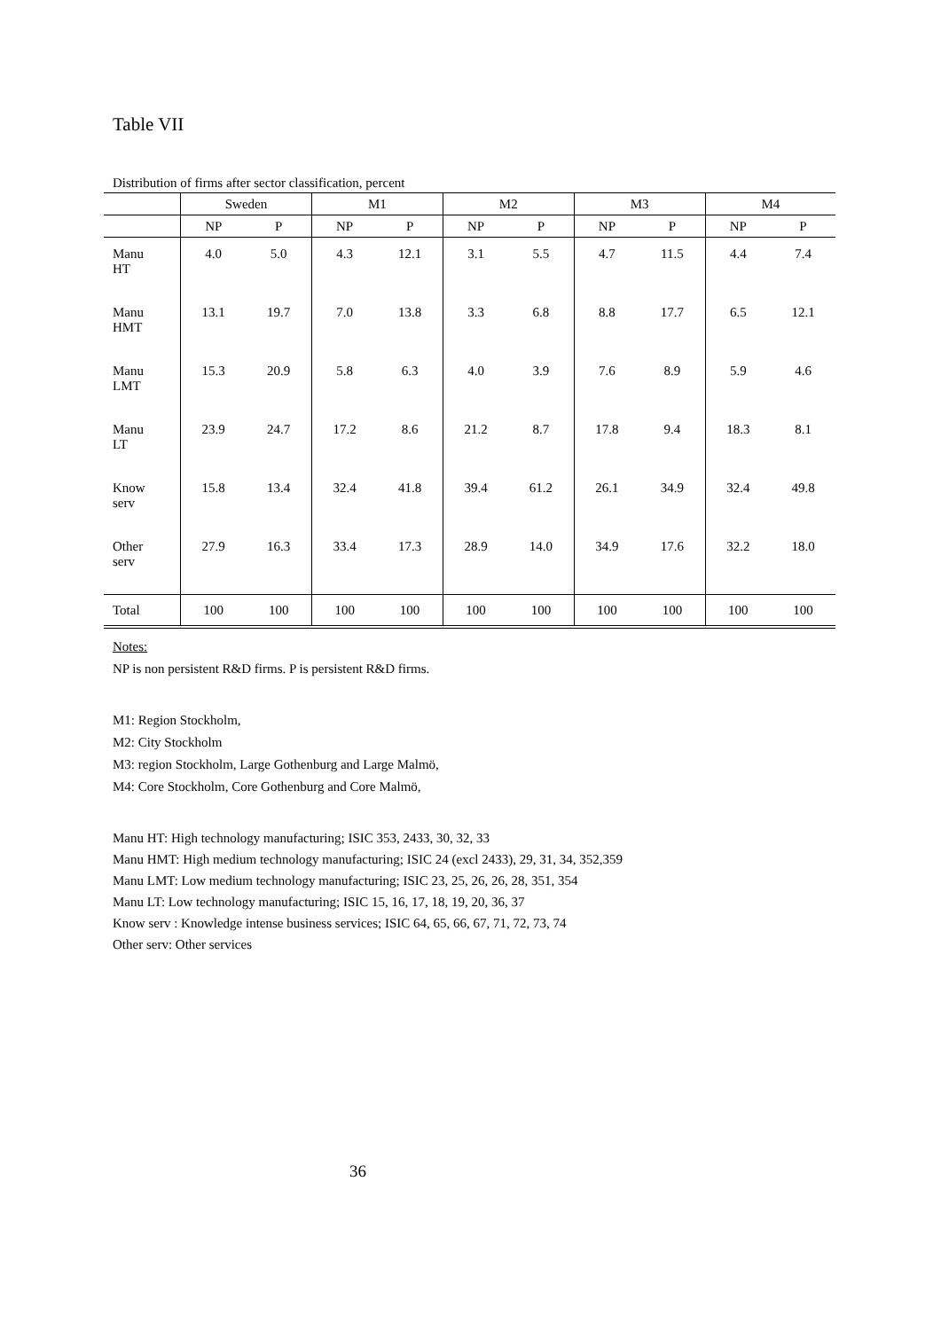Table VII
Distribution of firms after sector classification, percent
| | Sweden | | M1 | | M2 | | M3 | | M4 | |
| | NP | P | NP | P | NP | P | NP | P | NP | P |
| Manu HT | 4.0 | 5.0 | 4.3 | 12.1 | 3.1 | 5.5 | 4.7 | 11.5 | 4.4 | 7.4 |
| Manu HMT | 13.1 | 19.7 | 7.0 | 13.8 | 3.3 | 6.8 | 8.8 | 17.7 | 6.5 | 12.1 |
| Manu LMT | 15.3 | 20.9 | 5.8 | 6.3 | 4.0 | 3.9 | 7.6 | 8.9 | 5.9 | 4.6 |
| Manu LT | 23.9 | 24.7 | 17.2 | 8.6 | 21.2 | 8.7 | 17.8 | 9.4 | 18.3 | 8.1 |
| Know serv | 15.8 | 13.4 | 32.4 | 41.8 | 39.4 | 61.2 | 26.1 | 34.9 | 32.4 | 49.8 |
| Other serv | 27.9 | 16.3 | 33.4 | 17.3 | 28.9 | 14.0 | 34.9 | 17.6 | 32.2 | 18.0 |
| Total | 100 | 100 | 100 | 100 | 100 | 100 | 100 | 100 | 100 | 100 |
Notes:
NP is non persistent R&D firms. P is persistent R&D firms.
M1: Region Stockholm,
M2: City Stockholm
M3: region Stockholm, Large Gothenburg and Large Malmö,
M4: Core Stockholm, Core Gothenburg and Core Malmö,
Manu HT: High technology manufacturing; ISIC 353, 2433, 30, 32, 33
Manu HMT: High medium technology manufacturing; ISIC 24 (excl 2433), 29, 31, 34, 352,359
Manu LMT: Low medium technology manufacturing; ISIC 23, 25, 26, 26, 28, 351, 354
Manu LT: Low technology manufacturing; ISIC 15, 16, 17, 18, 19, 20, 36, 37
Know serv : Knowledge intense business services; ISIC 64, 65, 66, 67, 71, 72, 73, 74
Other serv: Other services
36